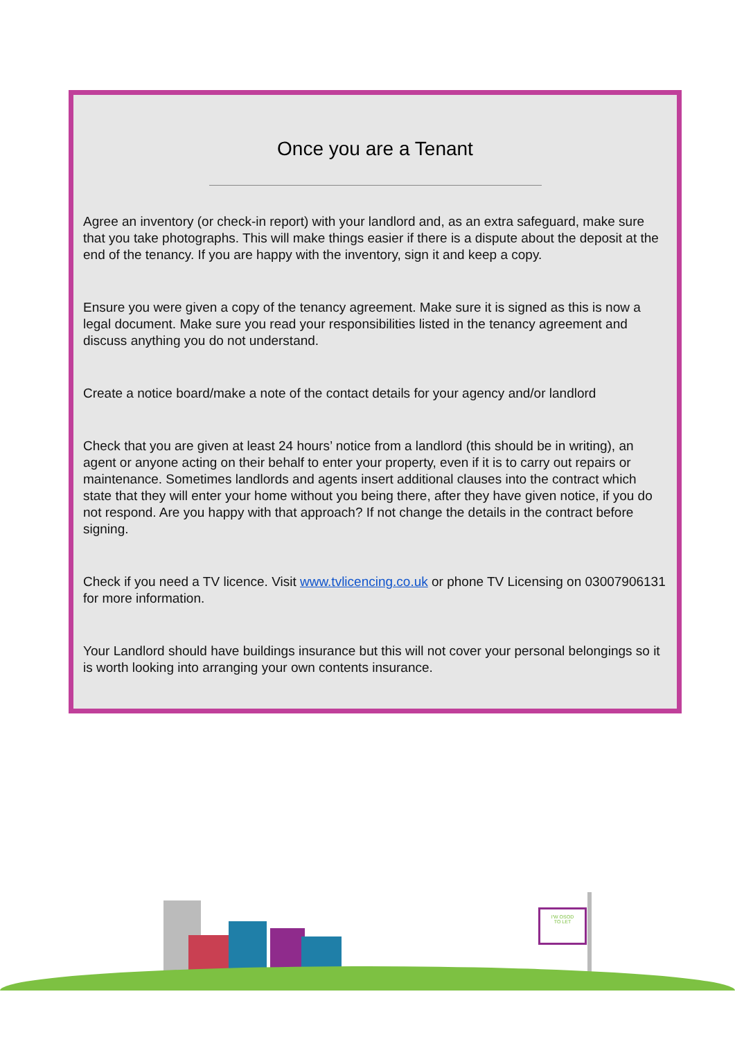Once you are a Tenant
Agree an inventory (or check-in report) with your landlord and, as an extra safeguard, make sure that you take photographs. This will make things easier if there is a dispute about the deposit at the end of the tenancy. If you are happy with the inventory, sign it and keep a copy.
Ensure you were given a copy of the tenancy agreement. Make sure it is signed as this is now a legal document. Make sure you read your responsibilities listed in the tenancy agreement and discuss anything you do not understand.
Create a notice board/make a note of the contact details for your agency and/or landlord
Check that you are given at least 24 hours’ notice from a landlord (this should be in writing), an agent or anyone acting on their behalf to enter your property, even if it is to carry out repairs or maintenance. Sometimes landlords and agents insert additional clauses into the contract which state that they will enter your home without you being there, after they have given notice, if you do not respond. Are you happy with that approach? If not change the details in the contract before signing.
Check if you need a TV licence. Visit www.tvlicencing.co.uk or phone TV Licensing on 03007906131 for more information.
Your Landlord should have buildings insurance but this will not cover your personal belongings so it is worth looking into arranging your own contents insurance.
I'W OSOD
TO LET